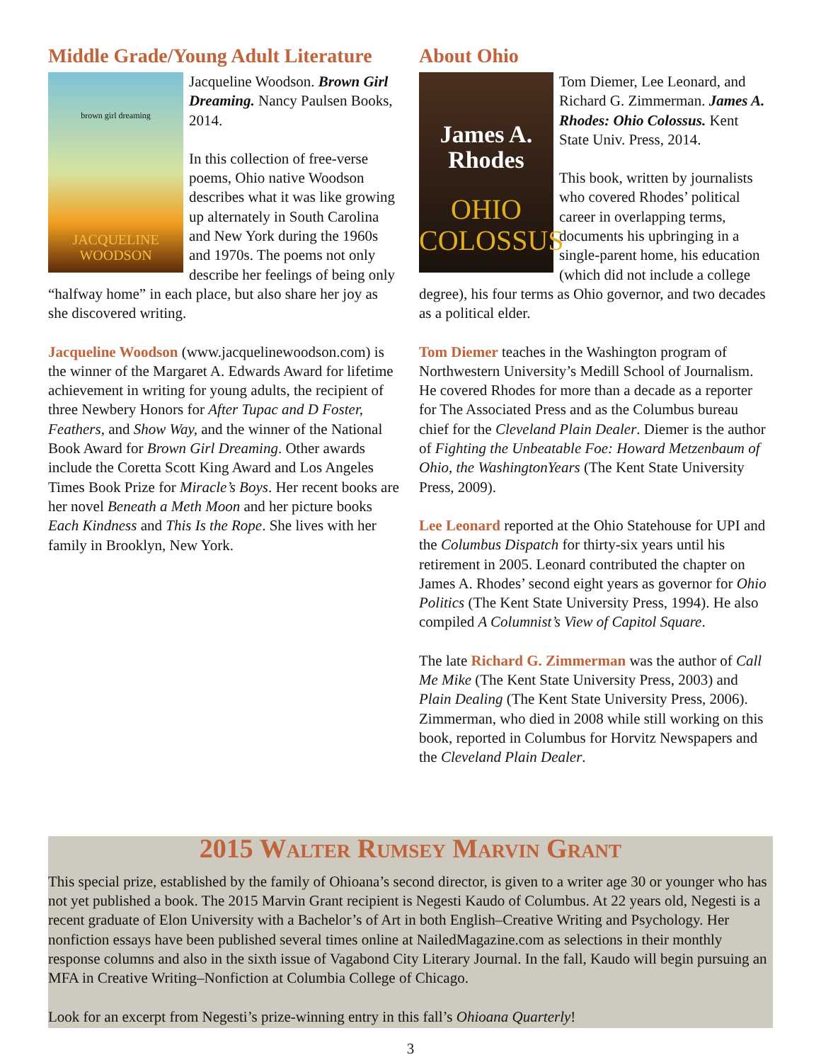Middle Grade/Young Adult Literature
brown girl dreaming
JACQUELINE
WOODSON
Jacqueline Woodson. Brown Girl Dreaming. Nancy Paulsen Books, 2014.
In this collection of free-verse poems, Ohio native Woodson describes what it was like growing up alternately in South Carolina and New York during the 1960s and 1970s. The poems not only describe her feelings of being only “halfway home” in each place, but also share her joy as she discovered writing.
Jacqueline Woodson (www.jacquelinewoodson.com) is the winner of the Margaret A. Edwards Award for lifetime achievement in writing for young adults, the recipient of three Newbery Honors for After Tupac and D Foster, Feathers, and Show Way, and the winner of the National Book Award for Brown Girl Dreaming. Other awards include the Coretta Scott King Award and Los Angeles Times Book Prize for Miracle’s Boys. Her recent books are her novel Beneath a Meth Moon and her picture books Each Kindness and This Is the Rope. She lives with her family in Brooklyn, New York.
About Ohio
James A.
Rhodes
OHIO
COLOSSUS
Tom Diemer, Lee Leonard, and Richard G. Zimmerman. James A. Rhodes: Ohio Colossus. Kent State Univ. Press, 2014.
This book, written by journalists who covered Rhodes’ political career in overlapping terms, documents his upbringing in a single-parent home, his education (which did not include a college degree), his four terms as Ohio governor, and two decades as a political elder.
Tom Diemer teaches in the Washington program of Northwestern University’s Medill School of Journalism. He covered Rhodes for more than a decade as a reporter for The Associated Press and as the Columbus bureau chief for the Cleveland Plain Dealer. Diemer is the author of Fighting the Unbeatable Foe: Howard Metzenbaum of Ohio, the WashingtonYears (The Kent State University Press, 2009).
Lee Leonard reported at the Ohio Statehouse for UPI and the Columbus Dispatch for thirty-six years until his retirement in 2005. Leonard contributed the chapter on James A. Rhodes’ second eight years as governor for Ohio Politics (The Kent State University Press, 1994). He also compiled A Columnist’s View of Capitol Square.
The late Richard G. Zimmerman was the author of Call Me Mike (The Kent State University Press, 2003) and Plain Dealing (The Kent State University Press, 2006). Zimmerman, who died in 2008 while still working on this book, reported in Columbus for Horvitz Newspapers and the Cleveland Plain Dealer.
2015 Walter Rumsey Marvin Grant
This special prize, established by the family of Ohioana’s second director, is given to a writer age 30 or younger who has not yet published a book. The 2015 Marvin Grant recipient is Negesti Kaudo of Columbus. At 22 years old, Negesti is a recent graduate of Elon University with a Bachelor’s of Art in both English–Creative Writing and Psychology. Her nonfiction essays have been published several times online at NailedMagazine.com as selections in their monthly response columns and also in the sixth issue of Vagabond City Literary Journal. In the fall, Kaudo will begin pursuing an MFA in Creative Writing–Nonfiction at Columbia College of Chicago.
Look for an excerpt from Negesti’s prize-winning entry in this fall’s Ohioana Quarterly!
3